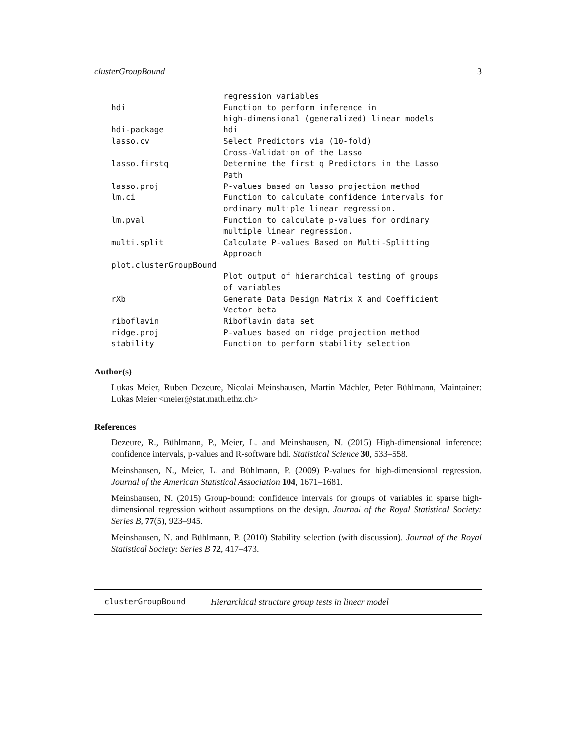clusterGroupBound 3
| | regression variables |
| hdi | Function to perform inference in high-dimensional (generalized) linear models |
| hdi-package | hdi |
| lasso.cv | Select Predictors via (10-fold) Cross-Validation of the Lasso |
| lasso.firstq | Determine the first q Predictors in the Lasso Path |
| lasso.proj | P-values based on lasso projection method |
| lm.ci | Function to calculate confidence intervals for ordinary multiple linear regression. |
| lm.pval | Function to calculate p-values for ordinary multiple linear regression. |
| multi.split | Calculate P-values Based on Multi-Splitting Approach |
| plot.clusterGroupBound | |
| | Plot output of hierarchical testing of groups of variables |
| rXb | Generate Data Design Matrix X and Coefficient Vector beta |
| riboflavin | Riboflavin data set |
| ridge.proj | P-values based on ridge projection method |
| stability | Function to perform stability selection |
Author(s)
Lukas Meier, Ruben Dezeure, Nicolai Meinshausen, Martin Mächler, Peter Bühlmann, Maintainer: Lukas Meier <meier@stat.math.ethz.ch>
References
Dezeure, R., Bühlmann, P., Meier, L. and Meinshausen, N. (2015) High-dimensional inference: confidence intervals, p-values and R-software hdi. Statistical Science 30, 533–558.
Meinshausen, N., Meier, L. and Bühlmann, P. (2009) P-values for high-dimensional regression. Journal of the American Statistical Association 104, 1671–1681.
Meinshausen, N. (2015) Group-bound: confidence intervals for groups of variables in sparse high-dimensional regression without assumptions on the design. Journal of the Royal Statistical Society: Series B, 77(5), 923–945.
Meinshausen, N. and Bühlmann, P. (2010) Stability selection (with discussion). Journal of the Royal Statistical Society: Series B 72, 417–473.
clusterGroupBound Hierarchical structure group tests in linear model